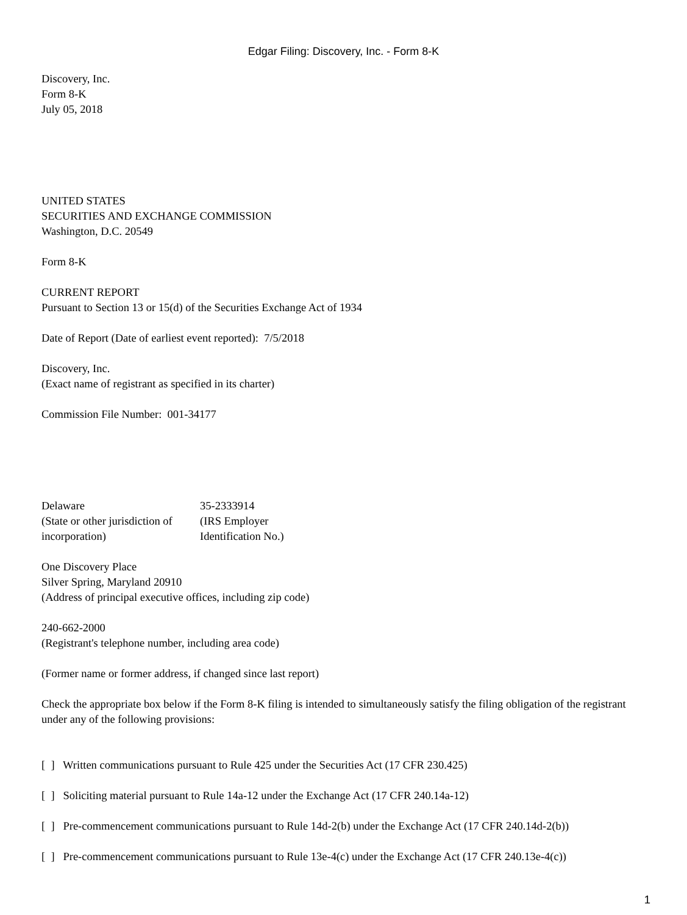Edgar Filing: Discovery, Inc. - Form 8-K
Discovery, Inc.
Form 8-K
July 05, 2018
UNITED STATES
SECURITIES AND EXCHANGE COMMISSION
Washington, D.C. 20549
Form 8-K
CURRENT REPORT
Pursuant to Section 13 or 15(d) of the Securities Exchange Act of 1934
Date of Report (Date of earliest event reported): 7/5/2018
Discovery, Inc.
(Exact name of registrant as specified in its charter)
Commission File Number: 001-34177
| Delaware (State or other jurisdiction of incorporation) | 35-2333914 (IRS Employer Identification No.) |
One Discovery Place
Silver Spring, Maryland 20910
(Address of principal executive offices, including zip code)
240-662-2000
(Registrant's telephone number, including area code)
(Former name or former address, if changed since last report)
Check the appropriate box below if the Form 8-K filing is intended to simultaneously satisfy the filing obligation of the registrant under any of the following provisions:
[ ] Written communications pursuant to Rule 425 under the Securities Act (17 CFR 230.425)
[ ] Soliciting material pursuant to Rule 14a-12 under the Exchange Act (17 CFR 240.14a-12)
[ ] Pre-commencement communications pursuant to Rule 14d-2(b) under the Exchange Act (17 CFR 240.14d-2(b))
[ ] Pre-commencement communications pursuant to Rule 13e-4(c) under the Exchange Act (17 CFR 240.13e-4(c))
1